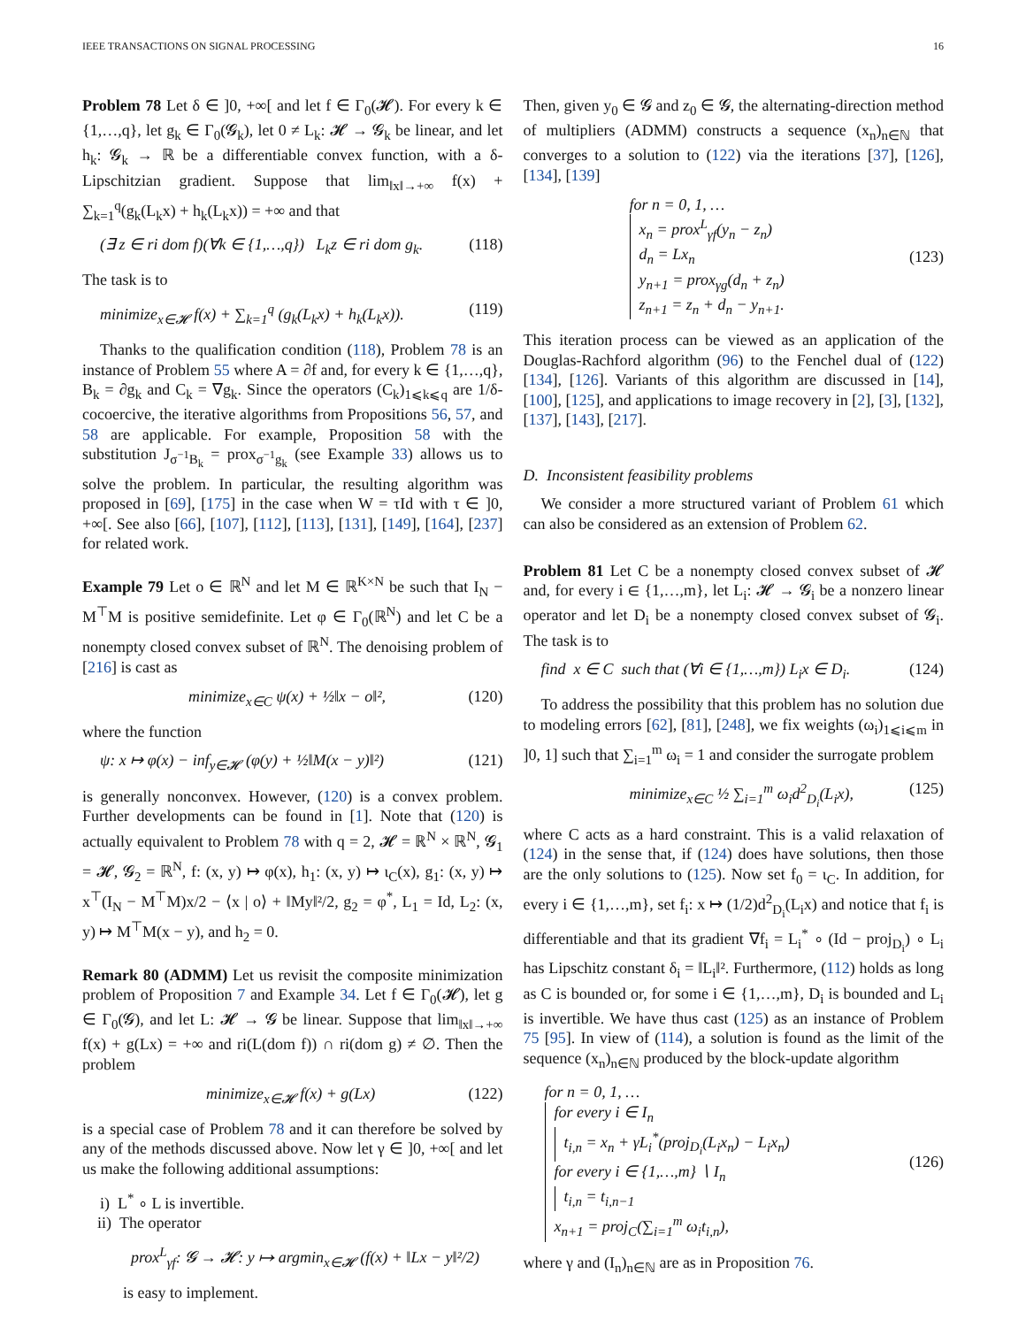IEEE TRANSACTIONS ON SIGNAL PROCESSING 16
Problem 78 Let δ ∈ ]0, +∞[ and let f ∈ Γ<sub>0</sub>(𝓗). For every k ∈ {1,…,q}, let g<sub>k</sub> ∈ Γ<sub>0</sub>(𝓖<sub>k</sub>), let 0 ≠ L<sub>k</sub>: 𝓗 → 𝓖<sub>k</sub> be linear, and let h<sub>k</sub>: 𝓖<sub>k</sub> → ℝ be a differentiable convex function, with a δ-Lipschitzian gradient. Suppose that lim<sub>‖x‖→+∞</sub> f(x) + ∑<sub>k=1</sub><sup>q</sup>(g<sub>k</sub>(L<sub>k</sub>x) + h<sub>k</sub>(L<sub>k</sub>x)) = +∞ and that
(∃ z ∈ ri dom f)(∀k ∈ {1,…,q}) L<sub>k</sub>z ∈ ri dom g<sub>k</sub>. (118)
The task is to
minimize<sub>x∈𝓗</sub> f(x) + ∑<sub>k=1</sub><sup>q</sup> (g<sub>k</sub>(L<sub>k</sub>x) + h<sub>k</sub>(L<sub>k</sub>x)). (119)
Thanks to the qualification condition (118), Problem 78 is an instance of Problem 55 where A = ∂f and, for every k ∈ {1,…,q}, B<sub>k</sub> = ∂g<sub>k</sub> and C<sub>k</sub> = ∇g<sub>k</sub>. Since the operators (C<sub>k</sub>)<sub>1⩽k⩽q</sub> are 1/δ-cocoercive, the iterative algorithms from Propositions 56, 57, and 58 are applicable. For example, Proposition 58 with the substitution J<sub>σ<sup>−1</sup>B<sub>k</sub></sub> = prox<sub>σ<sup>−1</sup>g<sub>k</sub></sub> (see Example 33) allows us to solve the problem. In particular, the resulting algorithm was proposed in [69], [175] in the case when W = τId with τ ∈ ]0, +∞[. See also [66], [107], [112], [113], [131], [149], [164], [237] for related work.
Example 79 Let o ∈ ℝ<sup>N</sup> and let M ∈ ℝ<sup>K×N</sup> be such that I<sub>N</sub> − M<sup>⊤</sup>M is positive semidefinite. Let φ ∈ Γ<sub>0</sub>(ℝ<sup>N</sup>) and let C be a nonempty closed convex subset of ℝ<sup>N</sup>. The denoising problem of [216] is cast as
minimize<sub>x∈C</sub> ψ(x) + ½‖x − o‖², (120)
where the function
ψ: x ↦ φ(x) − inf<sub>y∈𝓗</sub> (φ(y) + ½‖M(x − y)‖²) (121)
is generally nonconvex. However, (120) is a convex problem. Further developments can be found in [1]. Note that (120) is actually equivalent to Problem 78 with q = 2, 𝓗 = ℝ<sup>N</sup> × ℝ<sup>N</sup>, 𝓖<sub>1</sub> = 𝓗, 𝓖<sub>2</sub> = ℝ<sup>N</sup>, f: (x, y) ↦ φ(x), h<sub>1</sub>: (x, y) ↦ ι<sub>C</sub>(x), g<sub>1</sub>: (x, y) ↦ x<sup>⊤</sup>(I<sub>N</sub> − M<sup>⊤</sup>M)x/2 − ⟨x | o⟩ + ‖My‖²/2, g<sub>2</sub> = φ<sup>*</sup>, L<sub>1</sub> = Id, L<sub>2</sub>: (x, y) ↦ M<sup>⊤</sup>M(x − y), and h<sub>2</sub> = 0.
Remark 80 (ADMM) Let us revisit the composite minimization problem of Proposition 7 and Example 34. Let f ∈ Γ<sub>0</sub>(𝓗), let g ∈ Γ<sub>0</sub>(𝓖), and let L: 𝓗 → 𝓖 be linear. Suppose that lim<sub>‖x‖→+∞</sub> f(x) + g(Lx) = +∞ and ri(L(dom f)) ∩ ri(dom g) ≠ ∅. Then the problem
minimize<sub>x∈𝓗</sub> f(x) + g(Lx) (122)
is a special case of Problem 78 and it can therefore be solved by any of the methods discussed above. Now let γ ∈ ]0, +∞[ and let us make the following additional assumptions:
i) L<sup>*</sup> ∘ L is invertible.
ii) The operator
prox<sup>L</sup><sub>γf</sub>: 𝓖 → 𝓗: y ↦ argmin<sub>x∈𝓗</sub> (f(x) + ‖Lx − y‖²/2)
is easy to implement.
Then, given y<sub>0</sub> ∈ 𝓖 and z<sub>0</sub> ∈ 𝓖, the alternating-direction method of multipliers (ADMM) constructs a sequence (x<sub>n</sub>)<sub>n∈ℕ</sub> that converges to a solution to (122) via the iterations [37], [126], [134], [139]
for n = 0, 1, …
x<sub>n</sub> = prox<sup>L</sup><sub>γf</sub>(y<sub>n</sub> − z<sub>n</sub>)
d<sub>n</sub> = Lx<sub>n</sub>
y<sub>n+1</sub> = prox<sub>γg</sub>(d<sub>n</sub> + z<sub>n</sub>)
z<sub>n+1</sub> = z<sub>n</sub> + d<sub>n</sub> − y<sub>n+1</sub>.
(123)
This iteration process can be viewed as an application of the Douglas-Rachford algorithm (96) to the Fenchel dual of (122) [134], [126]. Variants of this algorithm are discussed in [14], [100], [125], and applications to image recovery in [2], [3], [132], [137], [143], [217].
D. Inconsistent feasibility problems
We consider a more structured variant of Problem 61 which can also be considered as an extension of Problem 62.
Problem 81 Let C be a nonempty closed convex subset of 𝓗 and, for every i ∈ {1,…,m}, let L<sub>i</sub>: 𝓗 → 𝓖<sub>i</sub> be a nonzero linear operator and let D<sub>i</sub> be a nonempty closed convex subset of 𝓖<sub>i</sub>. The task is to
find x ∈ C such that (∀i ∈ {1,…,m}) L<sub>i</sub>x ∈ D<sub>i</sub>. (124)
To address the possibility that this problem has no solution due to modeling errors [62], [81], [248], we fix weights (ω<sub>i</sub>)<sub>1⩽i⩽m</sub> in ]0, 1] such that ∑<sub>i=1</sub><sup>m</sup> ω<sub>i</sub> = 1 and consider the surrogate problem
minimize<sub>x∈C</sub> ½ ∑<sub>i=1</sub><sup>m</sup> ω<sub>i</sub>d<sup>2</sup><sub>D<sub>i</sub></sub>(L<sub>i</sub>x), (125)
where C acts as a hard constraint. This is a valid relaxation of (124) in the sense that, if (124) does have solutions, then those are the only solutions to (125). Now set f<sub>0</sub> = ι<sub>C</sub>. In addition, for every i ∈ {1,…,m}, set f<sub>i</sub>: x ↦ (1/2)d<sup>2</sup><sub>D<sub>i</sub></sub>(L<sub>i</sub>x) and notice that f<sub>i</sub> is differentiable and that its gradient ∇f<sub>i</sub> = L<sub>i</sub><sup>*</sup> ∘ (Id − proj<sub>D<sub>i</sub></sub>) ∘ L<sub>i</sub> has Lipschitz constant δ<sub>i</sub> = ‖L<sub>i</sub>‖². Furthermore, (112) holds as long as C is bounded or, for some i ∈ {1,…,m}, D<sub>i</sub> is bounded and L<sub>i</sub> is invertible. We have thus cast (125) as an instance of Problem 75 [95]. In view of (114), a solution is found as the limit of the sequence (x<sub>n</sub>)<sub>n∈ℕ</sub> produced by the block-update algorithm
for n = 0, 1, …
for every i ∈ I<sub>n</sub>
t<sub>i,n</sub> = x<sub>n</sub> + γL<sub>i</sub><sup>*</sup>(proj<sub>D<sub>i</sub></sub>(L<sub>i</sub>x<sub>n</sub>) − L<sub>i</sub>x<sub>n</sub>)
for every i ∈ {1,…,m} ∖ I<sub>n</sub>
t<sub>i,n</sub> = t<sub>i,n−1</sub>
x<sub>n+1</sub> = proj<sub>C</sub>(∑<sub>i=1</sub><sup>m</sup> ω<sub>i</sub>t<sub>i,n</sub>),
(126)
where γ and (I<sub>n</sub>)<sub>n∈ℕ</sub> are as in Proposition 76.